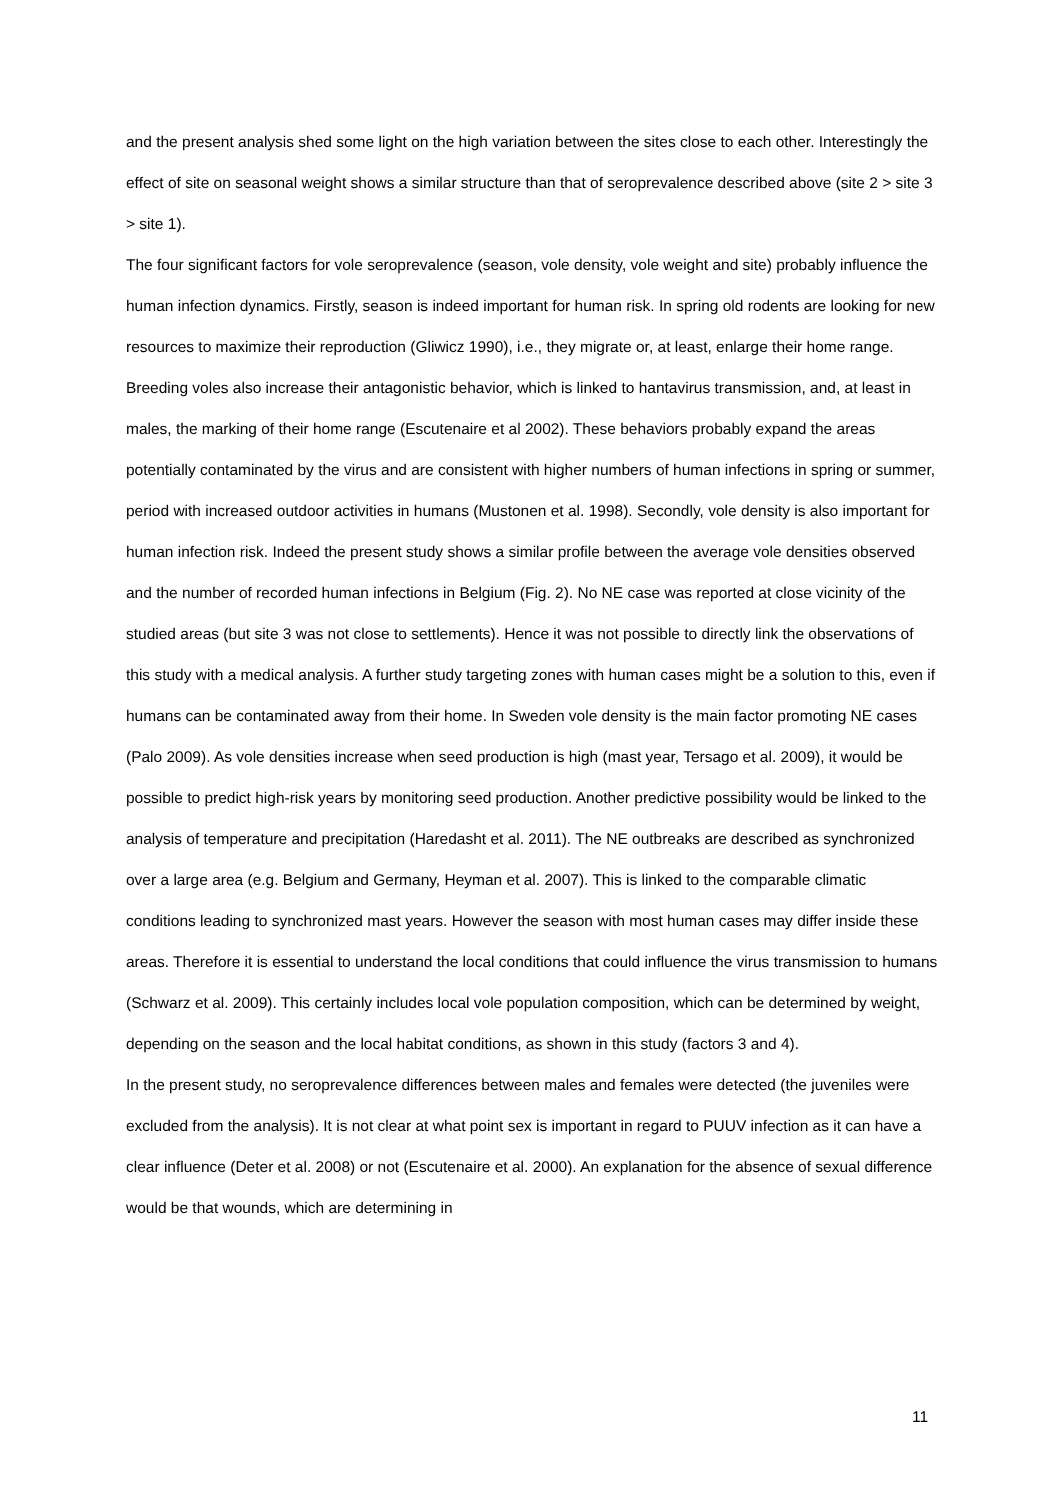and the present analysis shed some light on the high variation between the sites close to each other. Interestingly the effect of site on seasonal weight shows a similar structure than that of seroprevalence described above (site 2 > site 3 > site 1).
The four significant factors for vole seroprevalence (season, vole density, vole weight and site) probably influence the human infection dynamics. Firstly, season is indeed important for human risk. In spring old rodents are looking for new resources to maximize their reproduction (Gliwicz 1990), i.e., they migrate or, at least, enlarge their home range. Breeding voles also increase their antagonistic behavior, which is linked to hantavirus transmission, and, at least in males, the marking of their home range (Escutenaire et al 2002). These behaviors probably expand the areas potentially contaminated by the virus and are consistent with higher numbers of human infections in spring or summer, period with increased outdoor activities in humans (Mustonen et al. 1998). Secondly, vole density is also important for human infection risk. Indeed the present study shows a similar profile between the average vole densities observed and the number of recorded human infections in Belgium (Fig. 2). No NE case was reported at close vicinity of the studied areas (but site 3 was not close to settlements). Hence it was not possible to directly link the observations of this study with a medical analysis. A further study targeting zones with human cases might be a solution to this, even if humans can be contaminated away from their home. In Sweden vole density is the main factor promoting NE cases (Palo 2009). As vole densities increase when seed production is high (mast year, Tersago et al. 2009), it would be possible to predict high-risk years by monitoring seed production. Another predictive possibility would be linked to the analysis of temperature and precipitation (Haredasht et al. 2011). The NE outbreaks are described as synchronized over a large area (e.g. Belgium and Germany, Heyman et al. 2007). This is linked to the comparable climatic conditions leading to synchronized mast years. However the season with most human cases may differ inside these areas. Therefore it is essential to understand the local conditions that could influence the virus transmission to humans (Schwarz et al. 2009). This certainly includes local vole population composition, which can be determined by weight, depending on the season and the local habitat conditions, as shown in this study (factors 3 and 4).
In the present study, no seroprevalence differences between males and females were detected (the juveniles were excluded from the analysis). It is not clear at what point sex is important in regard to PUUV infection as it can have a clear influence (Deter et al. 2008) or not (Escutenaire et al. 2000). An explanation for the absence of sexual difference would be that wounds, which are determining in
11